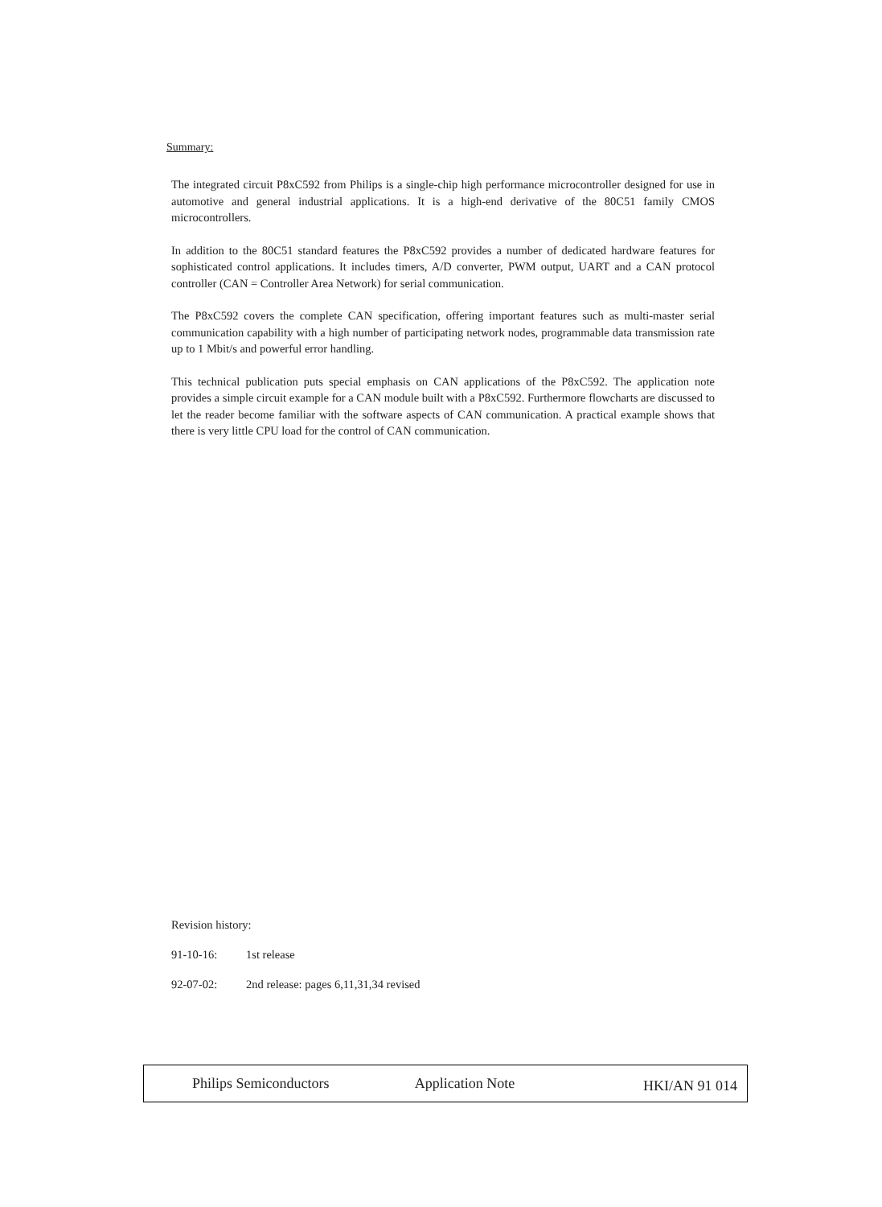Summary:
The integrated circuit P8xC592 from Philips is a single-chip high performance microcontroller designed for use in automotive and general industrial applications. It is a high-end derivative of the 80C51 family CMOS microcontrollers.
In addition to the 80C51 standard features the P8xC592 provides a number of dedicated hardware features for sophisticated control applications. It includes timers, A/D converter, PWM output, UART and a CAN protocol controller (CAN = Controller Area Network) for serial communication.
The P8xC592 covers the complete CAN specification, offering important features such as multi-master serial communication capability with a high number of participating network nodes, programmable data transmission rate up to 1 Mbit/s and powerful error handling.
This technical publication puts special emphasis on CAN applications of the P8xC592. The application note provides a simple circuit example for a CAN module built with a P8xC592. Furthermore flowcharts are discussed to let the reader become familiar with the software aspects of CAN communication. A practical example shows that there is very little CPU load for the control of CAN communication.
Revision history:
91-10-16: 1st release
92-07-02: 2nd release: pages 6,11,31,34 revised
Philips Semiconductors Application Note
HKI/AN 91 014